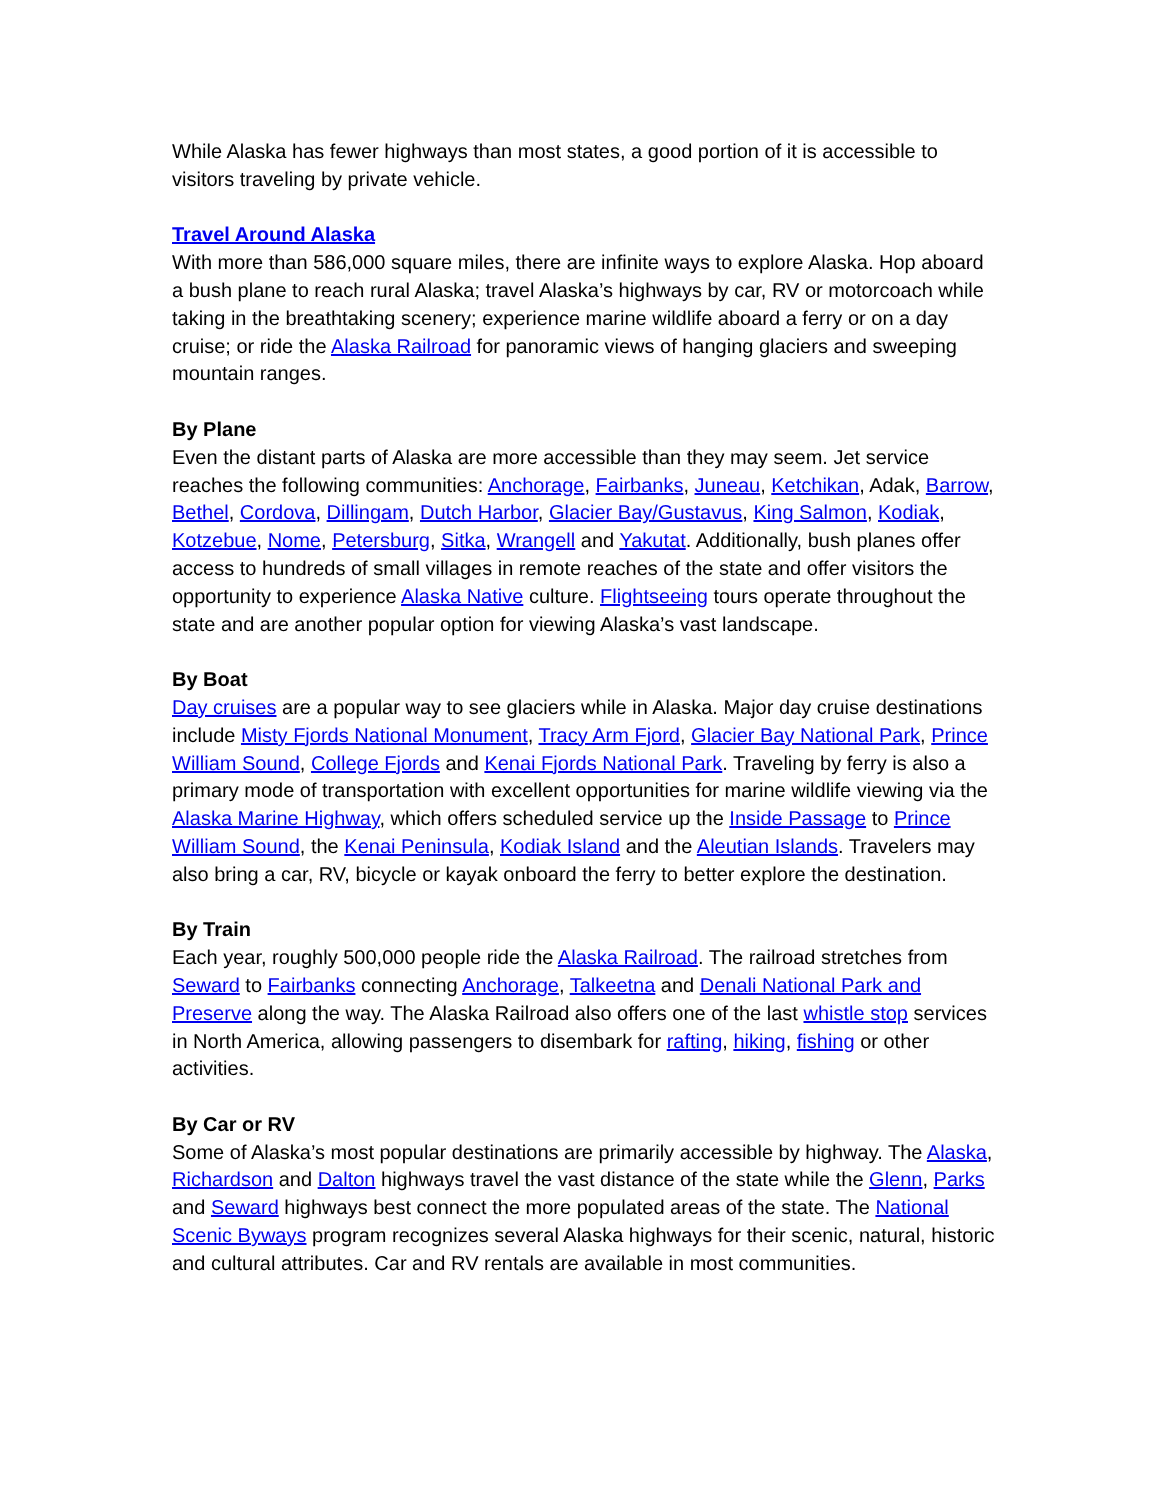While Alaska has fewer highways than most states, a good portion of it is accessible to visitors traveling by private vehicle.
Travel Around Alaska
With more than 586,000 square miles, there are infinite ways to explore Alaska. Hop aboard a bush plane to reach rural Alaska; travel Alaska’s highways by car, RV or motorcoach while taking in the breathtaking scenery; experience marine wildlife aboard a ferry or on a day cruise; or ride the Alaska Railroad for panoramic views of hanging glaciers and sweeping mountain ranges.
By Plane
Even the distant parts of Alaska are more accessible than they may seem. Jet service reaches the following communities: Anchorage, Fairbanks, Juneau, Ketchikan, Adak, Barrow, Bethel, Cordova, Dillingam, Dutch Harbor, Glacier Bay/Gustavus, King Salmon, Kodiak, Kotzebue, Nome, Petersburg, Sitka, Wrangell and Yakutat. Additionally, bush planes offer access to hundreds of small villages in remote reaches of the state and offer visitors the opportunity to experience Alaska Native culture. Flightseeing tours operate throughout the state and are another popular option for viewing Alaska’s vast landscape.
By Boat
Day cruises are a popular way to see glaciers while in Alaska. Major day cruise destinations include Misty Fjords National Monument, Tracy Arm Fjord, Glacier Bay National Park, Prince William Sound, College Fjords and Kenai Fjords National Park. Traveling by ferry is also a primary mode of transportation with excellent opportunities for marine wildlife viewing via the Alaska Marine Highway, which offers scheduled service up the Inside Passage to Prince William Sound, the Kenai Peninsula, Kodiak Island and the Aleutian Islands. Travelers may also bring a car, RV, bicycle or kayak onboard the ferry to better explore the destination.
By Train
Each year, roughly 500,000 people ride the Alaska Railroad. The railroad stretches from Seward to Fairbanks connecting Anchorage, Talkeetna and Denali National Park and Preserve along the way. The Alaska Railroad also offers one of the last whistle stop services in North America, allowing passengers to disembark for rafting, hiking, fishing or other activities.
By Car or RV
Some of Alaska’s most popular destinations are primarily accessible by highway. The Alaska, Richardson and Dalton highways travel the vast distance of the state while the Glenn, Parks and Seward highways best connect the more populated areas of the state. The National Scenic Byways program recognizes several Alaska highways for their scenic, natural, historic and cultural attributes. Car and RV rentals are available in most communities.